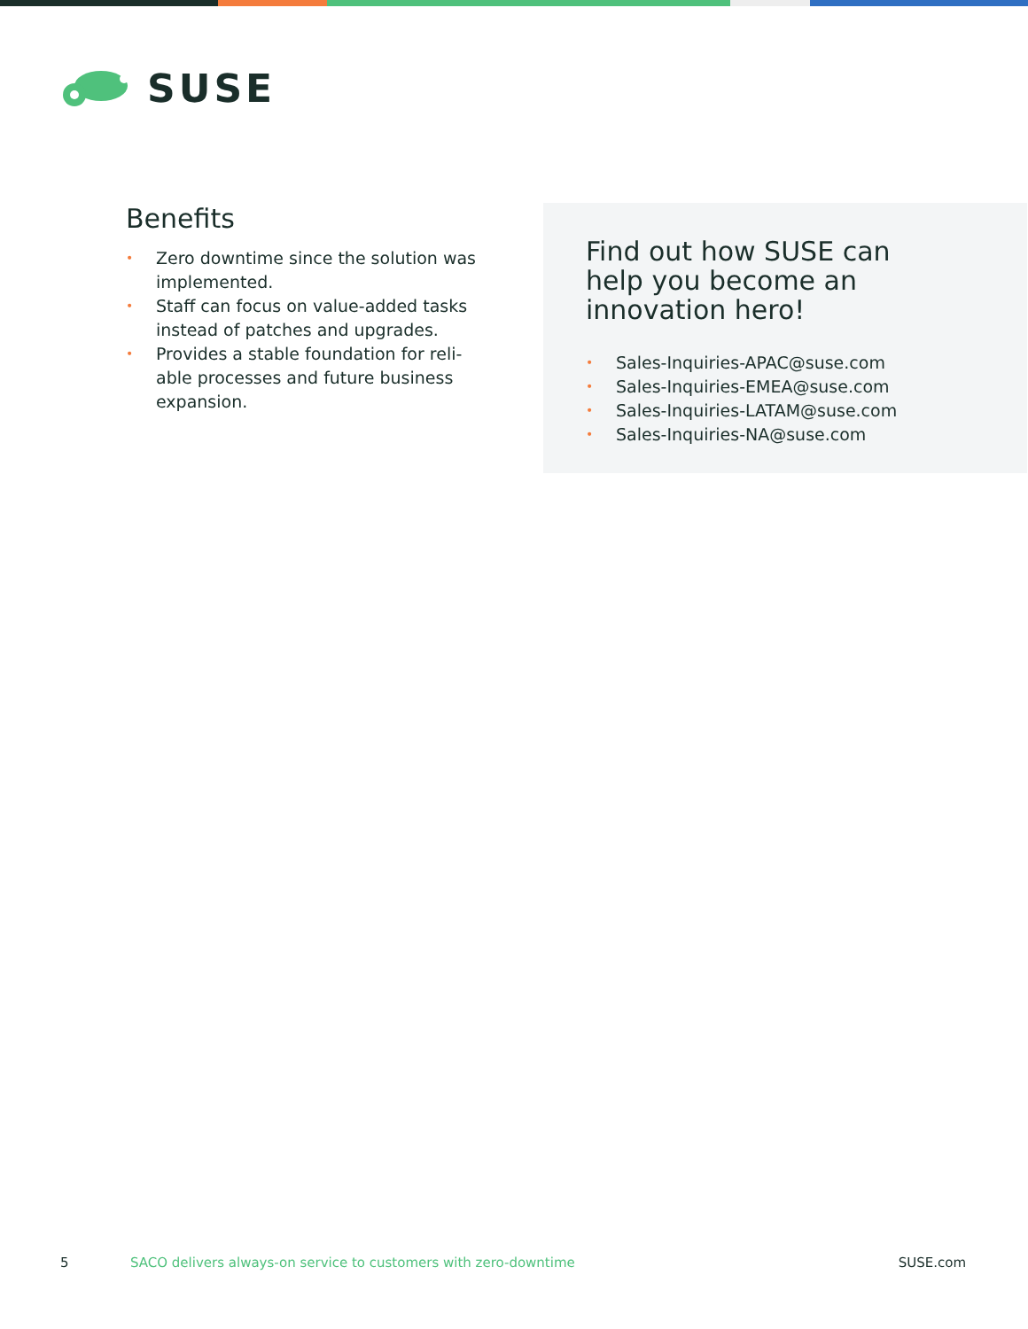SUSE
Benefits
• Zero downtime since the solution was implemented.
• Staff can focus on value-added tasks instead of patches and upgrades.
• Provides a stable foundation for reli-able processes and future business expansion.
Find out how SUSE can
help you become an
innovation hero!
• Sales-Inquiries-APAC@suse.com
• Sales-Inquiries-EMEA@suse.com
• Sales-Inquiries-LATAM@suse.com
• Sales-Inquiries-NA@suse.com
5 SACO delivers always-on service to customers with zero-downtime SUSE.com